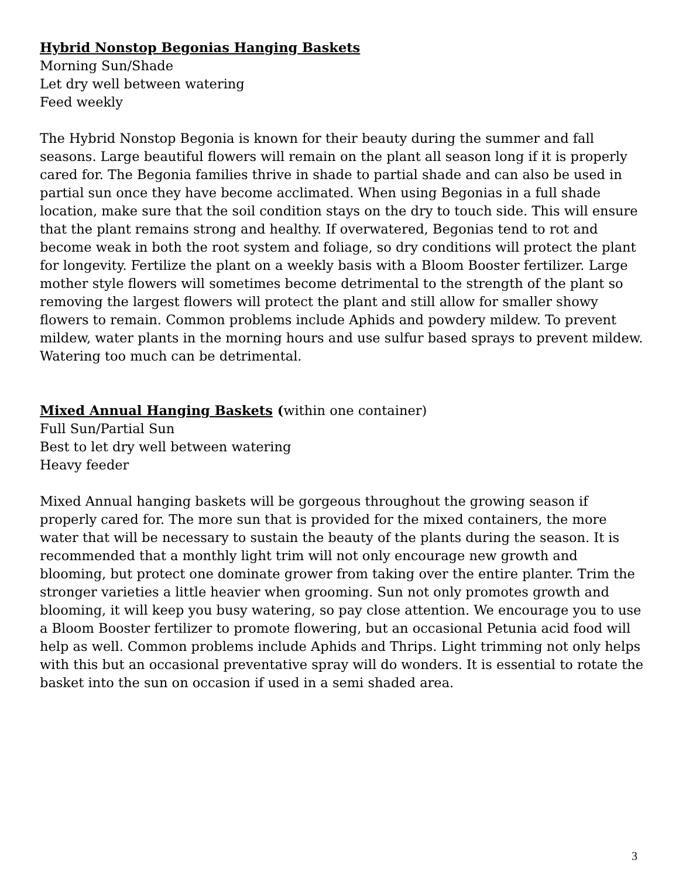Hybrid Nonstop Begonias Hanging Baskets
Morning Sun/Shade
Let dry well between watering
Feed weekly
The Hybrid Nonstop Begonia is known for their beauty during the summer and fall seasons. Large beautiful flowers will remain on the plant all season long if it is properly cared for. The Begonia families thrive in shade to partial shade and can also be used in partial sun once they have become acclimated. When using Begonias in a full shade location, make sure that the soil condition stays on the dry to touch side. This will ensure that the plant remains strong and healthy. If overwatered, Begonias tend to rot and become weak in both the root system and foliage, so dry conditions will protect the plant for longevity. Fertilize the plant on a weekly basis with a Bloom Booster fertilizer. Large mother style flowers will sometimes become detrimental to the strength of the plant so removing the largest flowers will protect the plant and still allow for smaller showy flowers to remain. Common problems include Aphids and powdery mildew. To prevent mildew, water plants in the morning hours and use sulfur based sprays to prevent mildew. Watering too much can be detrimental.
Mixed Annual Hanging Baskets (within one container)
Full Sun/Partial Sun
Best to let dry well between watering
Heavy feeder
Mixed Annual hanging baskets will be gorgeous throughout the growing season if properly cared for. The more sun that is provided for the mixed containers, the more water that will be necessary to sustain the beauty of the plants during the season. It is recommended that a monthly light trim will not only encourage new growth and blooming, but protect one dominate grower from taking over the entire planter. Trim the stronger varieties a little heavier when grooming. Sun not only promotes growth and blooming, it will keep you busy watering, so pay close attention. We encourage you to use a Bloom Booster fertilizer to promote flowering, but an occasional Petunia acid food will help as well. Common problems include Aphids and Thrips. Light trimming not only helps with this but an occasional preventative spray will do wonders. It is essential to rotate the basket into the sun on occasion if used in a semi shaded area.
3